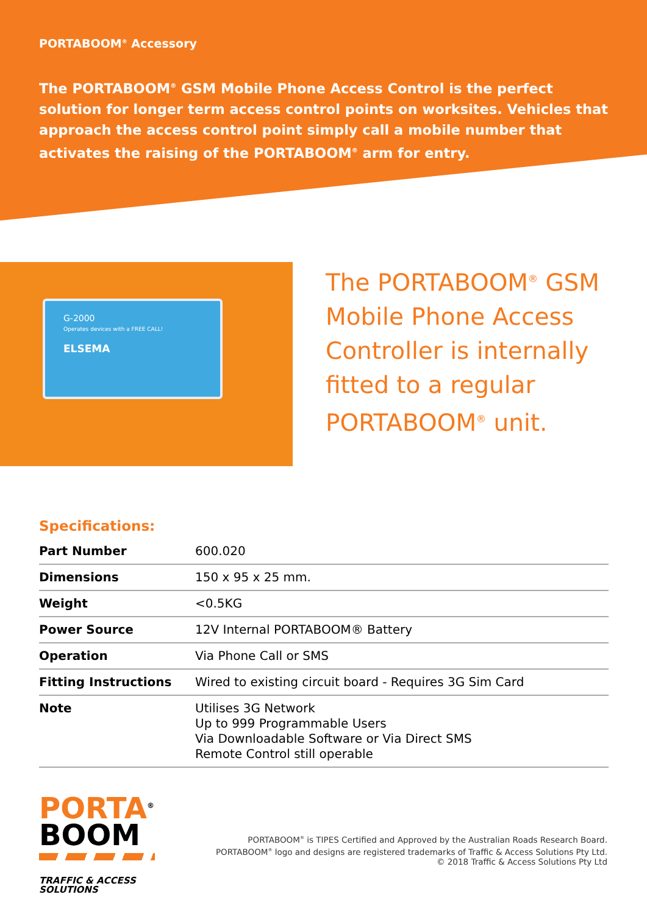PORTABOOM<sup>®</sup> Accessory
The PORTABOOM<sup>®</sup> GSM Mobile Phone Access Control is the perfect solution for longer term access control points on worksites. Vehicles that approach the access control point simply call a mobile number that activates the raising of the PORTABOOM<sup>®</sup> arm for entry.
G-2000
Operates devices with a FREE CALL!
ELSEMA
The PORTABOOM<sup>®</sup> GSM Mobile Phone Access Controller is internally fitted to a regular PORTABOOM<sup>®</sup> unit.
Specifications:
| Part Number | 600.020 |
| Dimensions | 150 x 95 x 25 mm. |
| Weight | <0.5KG |
| Power Source | 12V Internal PORTABOOM® Battery |
| Operation | Via Phone Call or SMS |
| Fitting Instructions | Wired to existing circuit board - Requires 3G Sim Card |
| Note | Utilises 3G Network Up to 999 Programmable Users Via Downloadable Software or Via Direct SMS Remote Control still operable |
PORTA<sup>®</sup>
BOOM
TRAFFIC & ACCESS
SOLUTIONS
PORTABOOM<sup>®</sup> is TIPES Certified and Approved by the Australian Roads Research Board.
PORTABOOM<sup>®</sup> logo and designs are registered trademarks of Traffic & Access Solutions Pty Ltd.
© 2018 Traffic & Access Solutions Pty Ltd